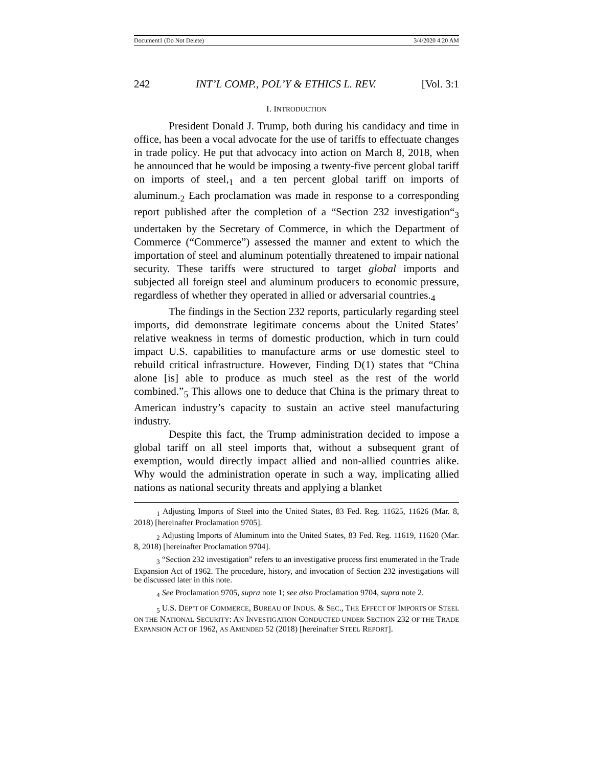Document1 (Do Not Delete) 3/4/2020 4:20 AM
242 INT’L COMP., POL’Y & ETHICS L. REV. [Vol. 3:1
I. INTRODUCTION
President Donald J. Trump, both during his candidacy and time in office, has been a vocal advocate for the use of tariffs to effectuate changes in trade policy. He put that advocacy into action on March 8, 2018, when he announced that he would be imposing a twenty-five percent global tariff on imports of steel,<sub>1</sub> and a ten percent global tariff on imports of aluminum.<sub>2</sub> Each proclamation was made in response to a corresponding report published after the completion of a “Section 232 investigation“<sub>3</sub> undertaken by the Secretary of Commerce, in which the Department of Commerce (“Commerce”) assessed the manner and extent to which the importation of steel and aluminum potentially threatened to impair national security. These tariffs were structured to target global imports and subjected all foreign steel and aluminum producers to economic pressure, regardless of whether they operated in allied or adversarial countries.<sub>4</sub>
The findings in the Section 232 reports, particularly regarding steel imports, did demonstrate legitimate concerns about the United States’ relative weakness in terms of domestic production, which in turn could impact U.S. capabilities to manufacture arms or use domestic steel to rebuild critical infrastructure. However, Finding D(1) states that “China alone [is] able to produce as much steel as the rest of the world combined.”<sub>5</sub> This allows one to deduce that China is the primary threat to American industry’s capacity to sustain an active steel manufacturing industry.
Despite this fact, the Trump administration decided to impose a global tariff on all steel imports that, without a subsequent grant of exemption, would directly impact allied and non-allied countries alike. Why would the administration operate in such a way, implicating allied nations as national security threats and applying a blanket
<sub>1</sub> Adjusting Imports of Steel into the United States, 83 Fed. Reg. 11625, 11626 (Mar. 8, 2018) [hereinafter Proclamation 9705].
<sub>2</sub> Adjusting Imports of Aluminum into the United States, 83 Fed. Reg. 11619, 11620 (Mar. 8, 2018) [hereinafter Proclamation 9704].
<sub>3</sub> “Section 232 investigation” refers to an investigative process first enumerated in the Trade Expansion Act of 1962. The procedure, history, and invocation of Section 232 investigations will be discussed later in this note.
<sub>4</sub> See Proclamation 9705, supra note 1; see also Proclamation 9704, supra note 2.
<sub>5</sub> U.S. DEP’T OF COMMERCE, BUREAU OF INDUS. & SEC., THE EFFECT OF IMPORTS OF STEEL ON THE NATIONAL SECURITY: AN INVESTIGATION CONDUCTED UNDER SECTION 232 OF THE TRADE EXPANSION ACT OF 1962, AS AMENDED 52 (2018) [hereinafter STEEL REPORT].